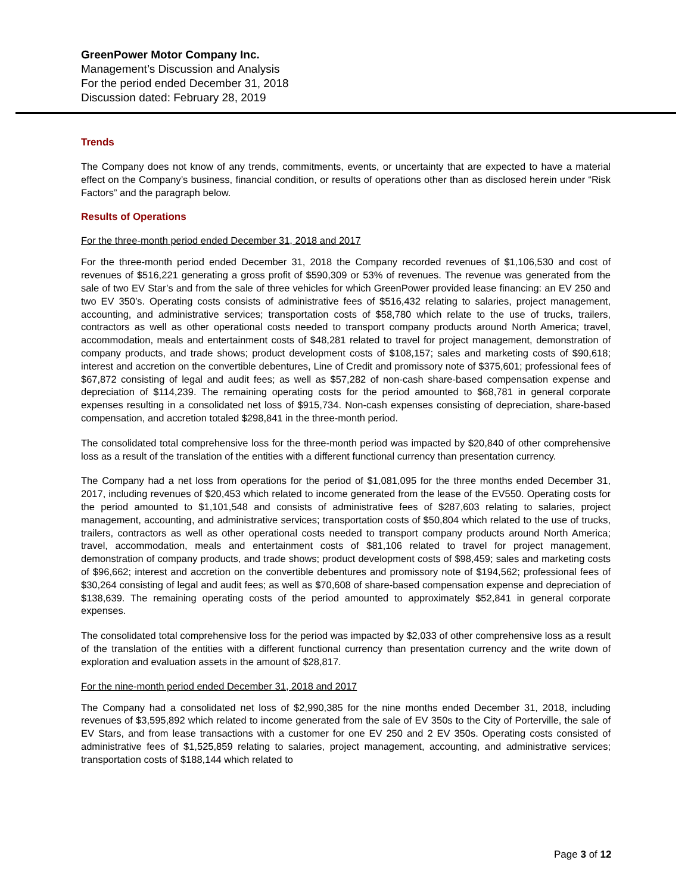GreenPower Motor Company Inc.
Management’s Discussion and Analysis
For the period ended December 31, 2018
Discussion dated: February 28, 2019
Trends
The Company does not know of any trends, commitments, events, or uncertainty that are expected to have a material effect on the Company’s business, financial condition, or results of operations other than as disclosed herein under “Risk Factors” and the paragraph below.
Results of Operations
For the three-month period ended December 31, 2018 and 2017
For the three-month period ended December 31, 2018 the Company recorded revenues of $1,106,530 and cost of revenues of $516,221 generating a gross profit of $590,309 or 53% of revenues. The revenue was generated from the sale of two EV Star’s and from the sale of three vehicles for which GreenPower provided lease financing: an EV 250 and two EV 350’s. Operating costs consists of administrative fees of $516,432 relating to salaries, project management, accounting, and administrative services; transportation costs of $58,780 which relate to the use of trucks, trailers, contractors as well as other operational costs needed to transport company products around North America; travel, accommodation, meals and entertainment costs of $48,281 related to travel for project management, demonstration of company products, and trade shows; product development costs of $108,157; sales and marketing costs of $90,618; interest and accretion on the convertible debentures, Line of Credit and promissory note of $375,601; professional fees of $67,872 consisting of legal and audit fees; as well as $57,282 of non-cash share-based compensation expense and depreciation of $114,239. The remaining operating costs for the period amounted to $68,781 in general corporate expenses resulting in a consolidated net loss of $915,734. Non-cash expenses consisting of depreciation, share-based compensation, and accretion totaled $298,841 in the three-month period.
The consolidated total comprehensive loss for the three-month period was impacted by $20,840 of other comprehensive loss as a result of the translation of the entities with a different functional currency than presentation currency.
The Company had a net loss from operations for the period of $1,081,095 for the three months ended December 31, 2017, including revenues of $20,453 which related to income generated from the lease of the EV550. Operating costs for the period amounted to $1,101,548 and consists of administrative fees of $287,603 relating to salaries, project management, accounting, and administrative services; transportation costs of $50,804 which related to the use of trucks, trailers, contractors as well as other operational costs needed to transport company products around North America; travel, accommodation, meals and entertainment costs of $81,106 related to travel for project management, demonstration of company products, and trade shows; product development costs of $98,459; sales and marketing costs of $96,662; interest and accretion on the convertible debentures and promissory note of $194,562; professional fees of $30,264 consisting of legal and audit fees; as well as $70,608 of share-based compensation expense and depreciation of $138,639. The remaining operating costs of the period amounted to approximately $52,841 in general corporate expenses.
The consolidated total comprehensive loss for the period was impacted by $2,033 of other comprehensive loss as a result of the translation of the entities with a different functional currency than presentation currency and the write down of exploration and evaluation assets in the amount of $28,817.
For the nine-month period ended December 31, 2018 and 2017
The Company had a consolidated net loss of $2,990,385 for the nine months ended December 31, 2018, including revenues of $3,595,892 which related to income generated from the sale of EV 350s to the City of Porterville, the sale of EV Stars, and from lease transactions with a customer for one EV 250 and 2 EV 350s. Operating costs consisted of administrative fees of $1,525,859 relating to salaries, project management, accounting, and administrative services; transportation costs of $188,144 which related to
Page 3 of 12